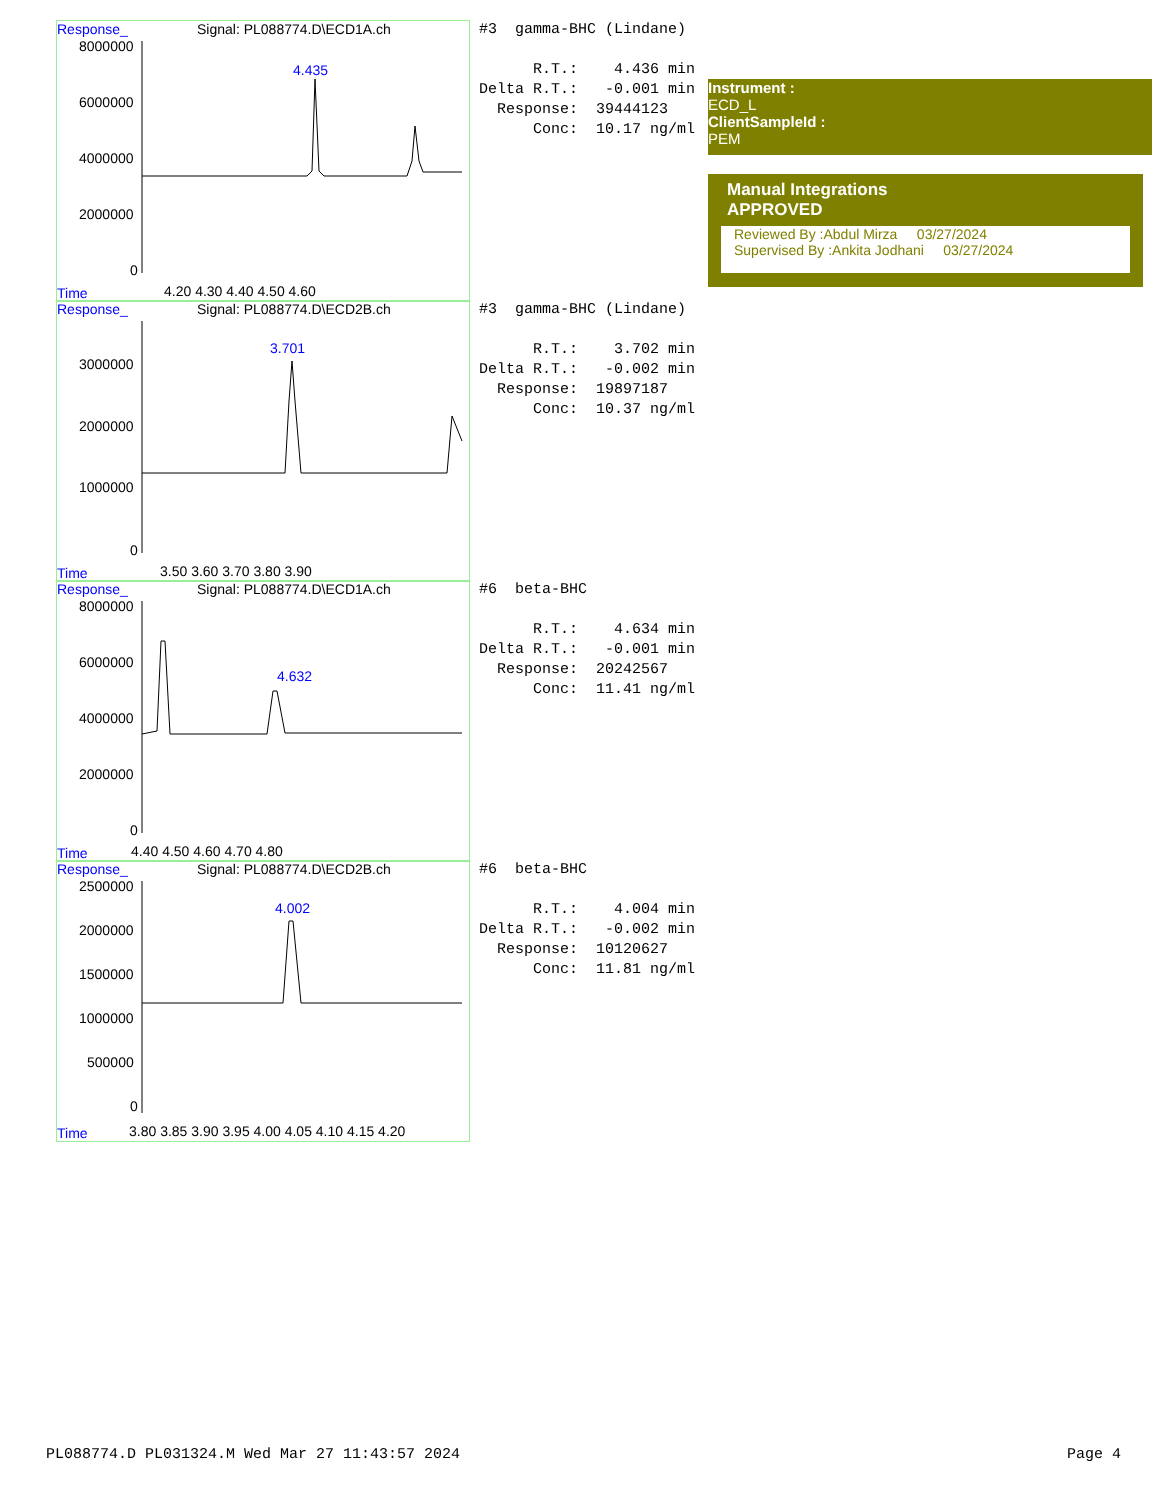Response_ Signal: PL088774.D\ECD1A.ch
Time
4.435
8000000
6000000
4000000
2000000
0
4.20 4.30 4.40 4.50 4.60
#3 gamma-BHC (Lindane) R.T.: 4.436 min Delta R.T.: -0.001 min Response: 39444123 Conc: 10.17 ng/ml
Response_ Signal: PL088774.D\ECD2B.ch
Time
3.701
3000000
2000000
1000000
0
3.50 3.60 3.70 3.80 3.90
#3 gamma-BHC (Lindane) R.T.: 3.702 min Delta R.T.: -0.002 min Response: 19897187 Conc: 10.37 ng/ml
Response_ Signal: PL088774.D\ECD1A.ch
Time
4.632
8000000
6000000
4000000
2000000
0
4.40 4.50 4.60 4.70 4.80
#6 beta-BHC R.T.: 4.634 min Delta R.T.: -0.001 min Response: 20242567 Conc: 11.41 ng/ml
Response_ Signal: PL088774.D\ECD2B.ch
Time
4.002
2500000
2000000
1500000
1000000
500000
0
3.80 3.85 3.90 3.95 4.00 4.05 4.10 4.15 4.20
#6 beta-BHC R.T.: 4.004 min Delta R.T.: -0.002 min Response: 10120627 Conc: 11.81 ng/ml
Instrument :
ECD_L
ClientSampleId :
PEM
Manual Integrations
APPROVED
Reviewed By :Abdul Mirza 03/27/2024
Supervised By :Ankita Jodhani 03/27/2024
PL088774.D PL031324.M Wed Mar 27 11:43:57 2024 Page 4